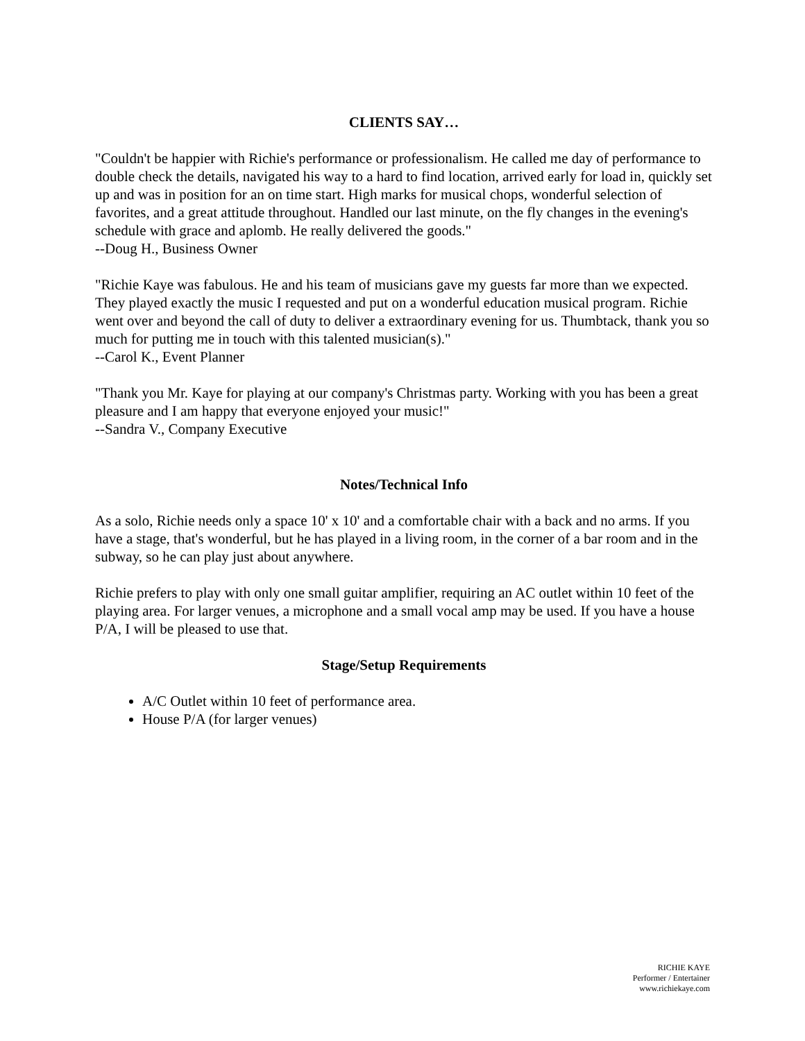CLIENTS SAY…
"Couldn't be happier with Richie's performance or professionalism. He called me day of performance to double check the details, navigated his way to a hard to find location, arrived early for load in, quickly set up and was in position for an on time start. High marks for musical chops, wonderful selection of favorites, and a great attitude throughout. Handled our last minute, on the fly changes in the evening's schedule with grace and aplomb. He really delivered the goods."
--Doug H., Business Owner
"Richie Kaye was fabulous. He and his team of musicians gave my guests far more than we expected. They played exactly the music I requested and put on a wonderful education musical program. Richie went over and beyond the call of duty to deliver a extraordinary evening for us. Thumbtack, thank you so much for putting me in touch with this talented musician(s)."
--Carol K., Event Planner
"Thank you Mr. Kaye for playing at our company's Christmas party. Working with you has been a great pleasure and I am happy that everyone enjoyed your music!"
--Sandra V., Company Executive
Notes/Technical Info
As a solo, Richie needs only a space 10' x 10' and a comfortable chair with a back and no arms. If you have a stage, that's wonderful, but he has played in a living room, in the corner of a bar room and in the subway, so he can play just about anywhere.
Richie prefers to play with only one small guitar amplifier, requiring an AC outlet within 10 feet of the playing area. For larger venues, a microphone and a small vocal amp may be used. If you have a house P/A, I will be pleased to use that.
Stage/Setup Requirements
A/C Outlet within 10 feet of performance area.
House P/A (for larger venues)
RICHIE KAYE
Performer / Entertainer
www.richiekaye.com